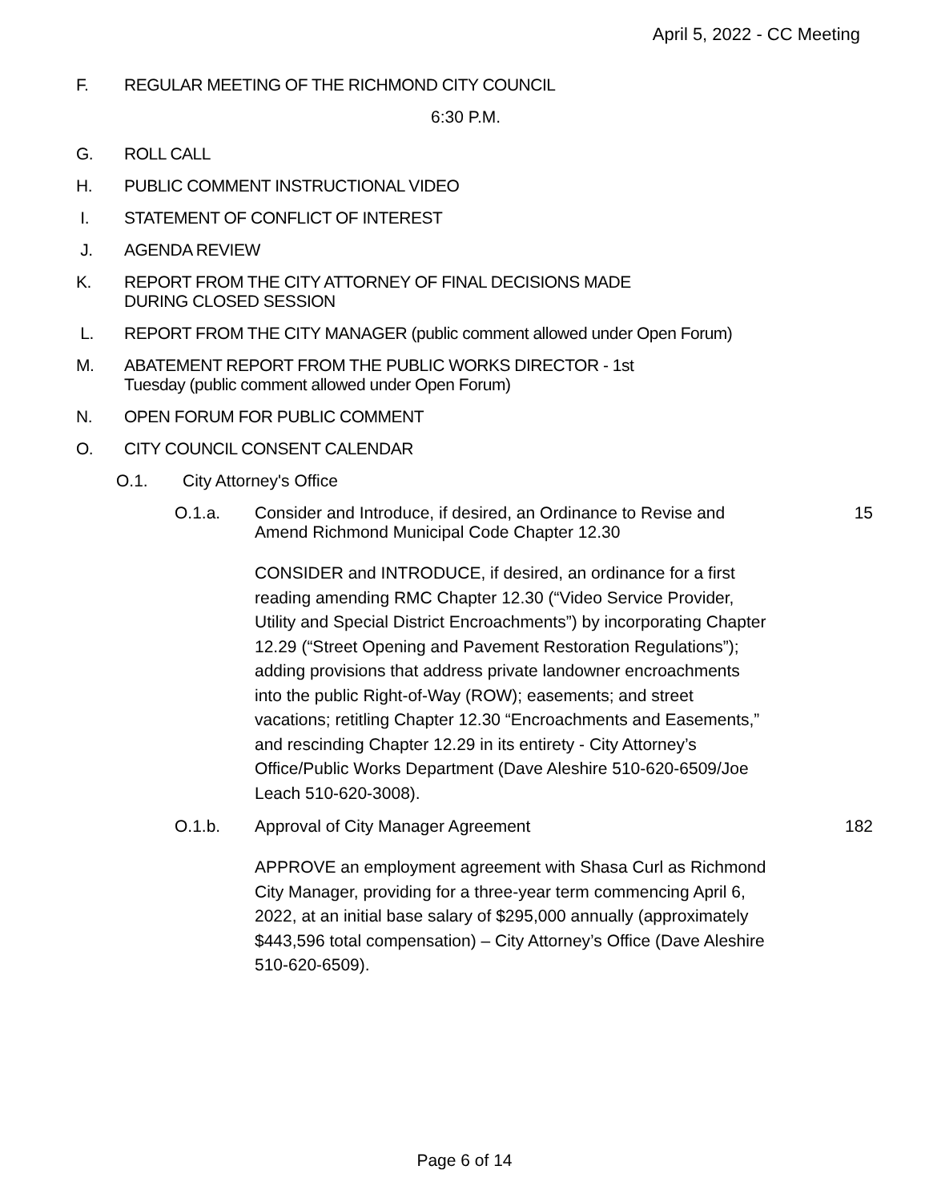April 5, 2022 - CC Meeting
F. REGULAR MEETING OF THE RICHMOND CITY COUNCIL
6:30 P.M.
G. ROLL CALL
H. PUBLIC COMMENT INSTRUCTIONAL VIDEO
I. STATEMENT OF CONFLICT OF INTEREST
J. AGENDA REVIEW
K. REPORT FROM THE CITY ATTORNEY OF FINAL DECISIONS MADE
DURING CLOSED SESSION
L. REPORT FROM THE CITY MANAGER (public comment allowed under Open Forum)
M. ABATEMENT REPORT FROM THE PUBLIC WORKS DIRECTOR - 1st
Tuesday (public comment allowed under Open Forum)
N. OPEN FORUM FOR PUBLIC COMMENT
O. CITY COUNCIL CONSENT CALENDAR
O.1. City Attorney's Office
O.1.a. Consider and Introduce, if desired, an Ordinance to Revise and Amend Richmond Municipal Code Chapter 12.30
15
CONSIDER and INTRODUCE, if desired, an ordinance for a first reading amending RMC Chapter 12.30 (“Video Service Provider, Utility and Special District Encroachments”) by incorporating Chapter 12.29 (“Street Opening and Pavement Restoration Regulations”); adding provisions that address private landowner encroachments into the public Right-of-Way (ROW); easements; and street vacations; retitling Chapter 12.30 “Encroachments and Easements,” and rescinding Chapter 12.29 in its entirety - City Attorney’s Office/Public Works Department (Dave Aleshire 510-620-6509/Joe Leach 510-620-3008).
O.1.b. Approval of City Manager Agreement 182
APPROVE an employment agreement with Shasa Curl as Richmond City Manager, providing for a three-year term commencing April 6, 2022, at an initial base salary of $295,000 annually (approximately $443,596 total compensation) – City Attorney’s Office (Dave Aleshire 510-620-6509).
Page 6 of 14